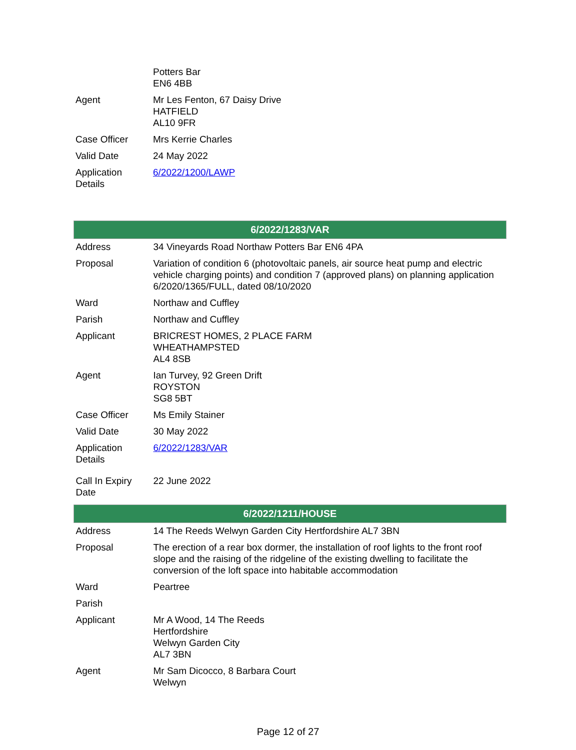| | Potters Bar EN6 4BB |
| Agent | Mr Les Fenton, 67 Daisy Drive HATFIELD AL10 9FR |
| Case Officer | Mrs Kerrie Charles |
| Valid Date | 24 May 2022 |
| Application Details | 6/2022/1200/LAWP |
| 6/2022/1283/VAR | |
| --- | --- |
| Address | 34 Vineyards Road Northaw Potters Bar EN6 4PA |
| Proposal | Variation of condition 6 (photovoltaic panels, air source heat pump and electric vehicle charging points) and condition 7 (approved plans) on planning application 6/2020/1365/FULL, dated 08/10/2020 |
| Ward | Northaw and Cuffley |
| Parish | Northaw and Cuffley |
| Applicant | BRICREST HOMES, 2 PLACE FARM WHEATHAMPSTED AL4 8SB |
| Agent | Ian Turvey, 92 Green Drift ROYSTON SG8 5BT |
| Case Officer | Ms Emily Stainer |
| Valid Date | 30 May 2022 |
| Application Details | 6/2022/1283/VAR |
| Call In Expiry Date | 22 June 2022 |
| 6/2022/1211/HOUSE | |
| --- | --- |
| Address | 14 The Reeds Welwyn Garden City Hertfordshire AL7 3BN |
| Proposal | The erection of a rear box dormer, the installation of roof lights to the front roof slope and the raising of the ridgeline of the existing dwelling to facilitate the conversion of the loft space into habitable accommodation |
| Ward | Peartree |
| Parish | |
| Applicant | Mr A Wood, 14 The Reeds Hertfordshire Welwyn Garden City AL7 3BN |
| Agent | Mr Sam Dicocco, 8 Barbara Court Welwyn |
Page 12 of 27